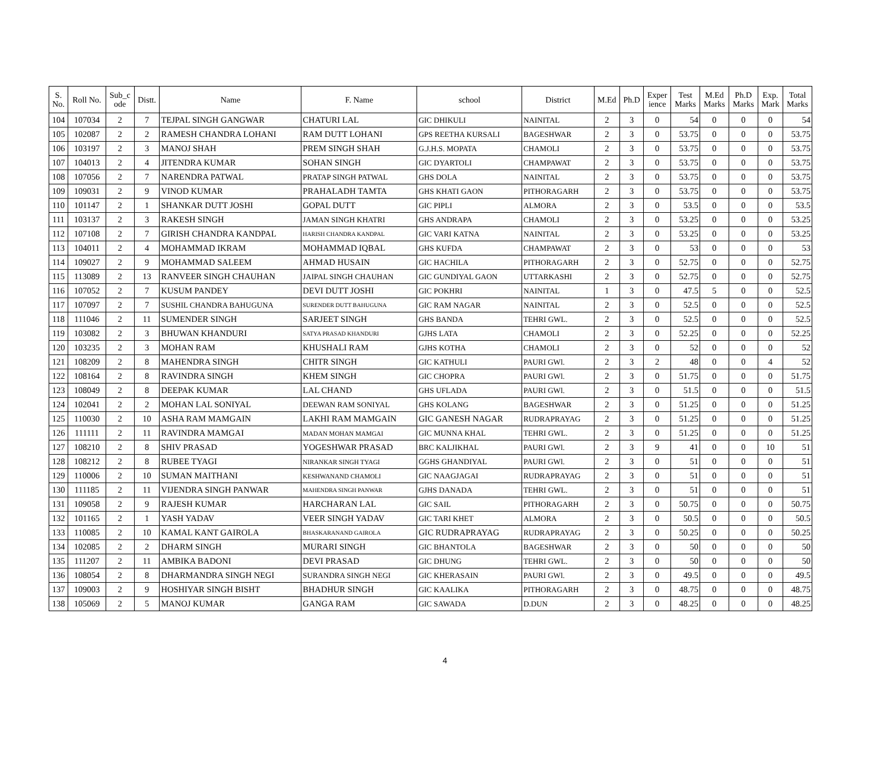| S. No. | Roll No. | Sub_c ode | Distt. | Name | F. Name | school | District | M.Ed | Ph.D | Exper ience | Test Marks | M.Ed Marks | Ph.D Marks | Exp. Mark | Total Marks |
| --- | --- | --- | --- | --- | --- | --- | --- | --- | --- | --- | --- | --- | --- | --- | --- |
| 104 | 107034 | 2 | 7 | TEJPAL SINGH GANGWAR | CHATURI LAL | GIC DHIKULI | NAINITAL | 2 | 3 | 0 | 54 | 0 | 0 | 0 | 54 |
| 105 | 102087 | 2 | 2 | RAMESH CHANDRA LOHANI | RAM DUTT LOHANI | GPS REETHA KURSALI | BAGESHWAR | 2 | 3 | 0 | 53.75 | 0 | 0 | 0 | 53.75 |
| 106 | 103197 | 2 | 3 | MANOJ SHAH | PREM SINGH SHAH | G.J.H.S. MOPATA | CHAMOLI | 2 | 3 | 0 | 53.75 | 0 | 0 | 0 | 53.75 |
| 107 | 104013 | 2 | 4 | JITENDRA KUMAR | SOHAN SINGH | GIC DYARTOLI | CHAMPAWAT | 2 | 3 | 0 | 53.75 | 0 | 0 | 0 | 53.75 |
| 108 | 107056 | 2 | 7 | NARENDRA PATWAL | PRATAP SINGH PATWAL | GHS DOLA | NAINITAL | 2 | 3 | 0 | 53.75 | 0 | 0 | 0 | 53.75 |
| 109 | 109031 | 2 | 9 | VINOD KUMAR | PRAHALADH TAMTA | GHS KHATI GAON | PITHORAGARH | 2 | 3 | 0 | 53.75 | 0 | 0 | 0 | 53.75 |
| 110 | 101147 | 2 | 1 | SHANKAR DUTT JOSHI | GOPAL DUTT | GIC PIPLI | ALMORA | 2 | 3 | 0 | 53.5 | 0 | 0 | 0 | 53.5 |
| 111 | 103137 | 2 | 3 | RAKESH SINGH | JAMAN SINGH KHATRI | GHS ANDRAPA | CHAMOLI | 2 | 3 | 0 | 53.25 | 0 | 0 | 0 | 53.25 |
| 112 | 107108 | 2 | 7 | GIRISH CHANDRA KANDPAL | HARISH CHANDRA KANDPAL | GIC VARI KATNA | NAINITAL | 2 | 3 | 0 | 53.25 | 0 | 0 | 0 | 53.25 |
| 113 | 104011 | 2 | 4 | MOHAMMAD IKRAM | MOHAMMAD IQBAL | GHS KUFDA | CHAMPAWAT | 2 | 3 | 0 | 53 | 0 | 0 | 0 | 53 |
| 114 | 109027 | 2 | 9 | MOHAMMAD SALEEM | AHMAD HUSAIN | GIC HACHILA | PITHORAGARH | 2 | 3 | 0 | 52.75 | 0 | 0 | 0 | 52.75 |
| 115 | 113089 | 2 | 13 | RANVEER SINGH CHAUHAN | JAIPAL SINGH CHAUHAN | GIC GUNDIYAL GAON | UTTARKASHI | 2 | 3 | 0 | 52.75 | 0 | 0 | 0 | 52.75 |
| 116 | 107052 | 2 | 7 | KUSUM PANDEY | DEVI DUTT JOSHI | GIC POKHRI | NAINITAL | 1 | 3 | 0 | 47.5 | 5 | 0 | 0 | 52.5 |
| 117 | 107097 | 2 | 7 | SUSHIL CHANDRA BAHUGUNA | SURENDER DUTT BAHUGUNA | GIC RAM NAGAR | NAINITAL | 2 | 3 | 0 | 52.5 | 0 | 0 | 0 | 52.5 |
| 118 | 111046 | 2 | 11 | SUMENDER SINGH | SARJEET SINGH | GHS BANDA | TEHRI GWL. | 2 | 3 | 0 | 52.5 | 0 | 0 | 0 | 52.5 |
| 119 | 103082 | 2 | 3 | BHUWAN KHANDURI | SATYA PRASAD KHANDURI | GJHS LATA | CHAMOLI | 2 | 3 | 0 | 52.25 | 0 | 0 | 0 | 52.25 |
| 120 | 103235 | 2 | 3 | MOHAN RAM | KHUSHALI RAM | GJHS KOTHA | CHAMOLI | 2 | 3 | 0 | 52 | 0 | 0 | 0 | 52 |
| 121 | 108209 | 2 | 8 | MAHENDRA SINGH | CHITR SINGH | GIC KATHULI | PAURI GWl. | 2 | 3 | 2 | 48 | 0 | 0 | 4 | 52 |
| 122 | 108164 | 2 | 8 | RAVINDRA SINGH | KHEM SINGH | GIC CHOPRA | PAURI GWl. | 2 | 3 | 0 | 51.75 | 0 | 0 | 0 | 51.75 |
| 123 | 108049 | 2 | 8 | DEEPAK KUMAR | LAL CHAND | GHS UFLADA | PAURI GWl. | 2 | 3 | 0 | 51.5 | 0 | 0 | 0 | 51.5 |
| 124 | 102041 | 2 | 2 | MOHAN LAL SONIYAL | DEEWAN RAM SONIYAL | GHS KOLANG | BAGESHWAR | 2 | 3 | 0 | 51.25 | 0 | 0 | 0 | 51.25 |
| 125 | 110030 | 2 | 10 | ASHA RAM MAMGAIN | LAKHI RAM MAMGAIN | GIC GANESH NAGAR | RUDRAPRAYAG | 2 | 3 | 0 | 51.25 | 0 | 0 | 0 | 51.25 |
| 126 | 111111 | 2 | 11 | RAVINDRA MAMGAI | MADAN MOHAN MAMGAI | GIC MUNNA KHAL | TEHRI GWL. | 2 | 3 | 0 | 51.25 | 0 | 0 | 0 | 51.25 |
| 127 | 108210 | 2 | 8 | SHIV PRASAD | YOGESHWAR PRASAD | BRC KALJIKHAL | PAURI GWl. | 2 | 3 | 9 | 41 | 0 | 0 | 10 | 51 |
| 128 | 108212 | 2 | 8 | RUBEE TYAGI | NIRANKAR SINGH TYAGI | GGHS GHANDIYAL | PAURI GWl. | 2 | 3 | 0 | 51 | 0 | 0 | 0 | 51 |
| 129 | 110006 | 2 | 10 | SUMAN MAITHANI | KESHWANAND CHAMOLI | GIC NAAGJAGAI | RUDRAPRAYAG | 2 | 3 | 0 | 51 | 0 | 0 | 0 | 51 |
| 130 | 111185 | 2 | 11 | VIJENDRA SINGH PANWAR | MAHENDRA SINGH PANWAR | GJHS DANADA | TEHRI GWL. | 2 | 3 | 0 | 51 | 0 | 0 | 0 | 51 |
| 131 | 109058 | 2 | 9 | RAJESH KUMAR | HARCHARAN LAL | GIC SAIL | PITHORAGARH | 2 | 3 | 0 | 50.75 | 0 | 0 | 0 | 50.75 |
| 132 | 101165 | 2 | 1 | YASH YADAV | VEER SINGH YADAV | GIC TARI KHET | ALMORA | 2 | 3 | 0 | 50.5 | 0 | 0 | 0 | 50.5 |
| 133 | 110085 | 2 | 10 | KAMAL KANT GAIROLA | BHASKARANAND GAIROLA | GIC RUDRAPRAYAG | RUDRAPRAYAG | 2 | 3 | 0 | 50.25 | 0 | 0 | 0 | 50.25 |
| 134 | 102085 | 2 | 2 | DHARM SINGH | MURARI SINGH | GIC BHANTOLA | BAGESHWAR | 2 | 3 | 0 | 50 | 0 | 0 | 0 | 50 |
| 135 | 111207 | 2 | 11 | AMBIKA BADONI | DEVI PRASAD | GIC DHUNG | TEHRI GWL. | 2 | 3 | 0 | 50 | 0 | 0 | 0 | 50 |
| 136 | 108054 | 2 | 8 | DHARMANDRA SINGH NEGI | SURANDRA SINGH NEGI | GIC KHERASAIN | PAURI GWl. | 2 | 3 | 0 | 49.5 | 0 | 0 | 0 | 49.5 |
| 137 | 109003 | 2 | 9 | HOSHIYAR SINGH BISHT | BHADHUR SINGH | GIC KAALIKA | PITHORAGARH | 2 | 3 | 0 | 48.75 | 0 | 0 | 0 | 48.75 |
| 138 | 105069 | 2 | 5 | MANOJ KUMAR | GANGA RAM | GIC SAWADA | D.DUN | 2 | 3 | 0 | 48.25 | 0 | 0 | 0 | 48.25 |
4